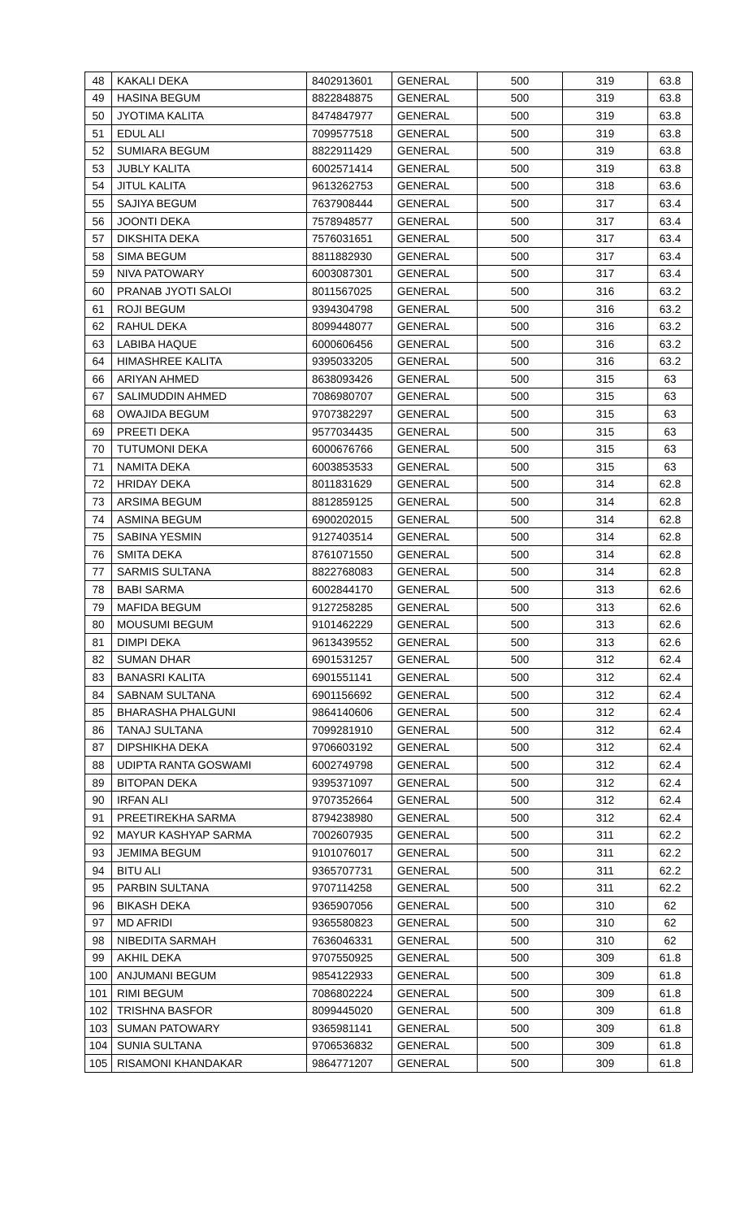| 48 | KAKALI DEKA | 8402913601 | GENERAL | 500 | 319 | 63.8 |
| 49 | HASINA BEGUM | 8822848875 | GENERAL | 500 | 319 | 63.8 |
| 50 | JYOTIMA KALITA | 8474847977 | GENERAL | 500 | 319 | 63.8 |
| 51 | EDUL ALI | 7099577518 | GENERAL | 500 | 319 | 63.8 |
| 52 | SUMIARA BEGUM | 8822911429 | GENERAL | 500 | 319 | 63.8 |
| 53 | JUBLY KALITA | 6002571414 | GENERAL | 500 | 319 | 63.8 |
| 54 | JITUL KALITA | 9613262753 | GENERAL | 500 | 318 | 63.6 |
| 55 | SAJIYA BEGUM | 7637908444 | GENERAL | 500 | 317 | 63.4 |
| 56 | JOONTI DEKA | 7578948577 | GENERAL | 500 | 317 | 63.4 |
| 57 | DIKSHITA DEKA | 7576031651 | GENERAL | 500 | 317 | 63.4 |
| 58 | SIMA BEGUM | 8811882930 | GENERAL | 500 | 317 | 63.4 |
| 59 | NIVA PATOWARY | 6003087301 | GENERAL | 500 | 317 | 63.4 |
| 60 | PRANAB JYOTI SALOI | 8011567025 | GENERAL | 500 | 316 | 63.2 |
| 61 | ROJI BEGUM | 9394304798 | GENERAL | 500 | 316 | 63.2 |
| 62 | RAHUL DEKA | 8099448077 | GENERAL | 500 | 316 | 63.2 |
| 63 | LABIBA HAQUE | 6000606456 | GENERAL | 500 | 316 | 63.2 |
| 64 | HIMASHREE KALITA | 9395033205 | GENERAL | 500 | 316 | 63.2 |
| 66 | ARIYAN AHMED | 8638093426 | GENERAL | 500 | 315 | 63 |
| 67 | SALIMUDDIN AHMED | 7086980707 | GENERAL | 500 | 315 | 63 |
| 68 | OWAJIDA BEGUM | 9707382297 | GENERAL | 500 | 315 | 63 |
| 69 | PREETI DEKA | 9577034435 | GENERAL | 500 | 315 | 63 |
| 70 | TUTUMONI DEKA | 6000676766 | GENERAL | 500 | 315 | 63 |
| 71 | NAMITA DEKA | 6003853533 | GENERAL | 500 | 315 | 63 |
| 72 | HRIDAY DEKA | 8011831629 | GENERAL | 500 | 314 | 62.8 |
| 73 | ARSIMA BEGUM | 8812859125 | GENERAL | 500 | 314 | 62.8 |
| 74 | ASMINA BEGUM | 6900202015 | GENERAL | 500 | 314 | 62.8 |
| 75 | SABINA YESMIN | 9127403514 | GENERAL | 500 | 314 | 62.8 |
| 76 | SMITA DEKA | 8761071550 | GENERAL | 500 | 314 | 62.8 |
| 77 | SARMIS SULTANA | 8822768083 | GENERAL | 500 | 314 | 62.8 |
| 78 | BABI SARMA | 6002844170 | GENERAL | 500 | 313 | 62.6 |
| 79 | MAFIDA BEGUM | 9127258285 | GENERAL | 500 | 313 | 62.6 |
| 80 | MOUSUMI BEGUM | 9101462229 | GENERAL | 500 | 313 | 62.6 |
| 81 | DIMPI DEKA | 9613439552 | GENERAL | 500 | 313 | 62.6 |
| 82 | SUMAN DHAR | 6901531257 | GENERAL | 500 | 312 | 62.4 |
| 83 | BANASRI KALITA | 6901551141 | GENERAL | 500 | 312 | 62.4 |
| 84 | SABNAM SULTANA | 6901156692 | GENERAL | 500 | 312 | 62.4 |
| 85 | BHARASHA PHALGUNI | 9864140606 | GENERAL | 500 | 312 | 62.4 |
| 86 | TANAJ SULTANA | 7099281910 | GENERAL | 500 | 312 | 62.4 |
| 87 | DIPSHIKHA DEKA | 9706603192 | GENERAL | 500 | 312 | 62.4 |
| 88 | UDIPTA RANTA GOSWAMI | 6002749798 | GENERAL | 500 | 312 | 62.4 |
| 89 | BITOPAN DEKA | 9395371097 | GENERAL | 500 | 312 | 62.4 |
| 90 | IRFAN ALI | 9707352664 | GENERAL | 500 | 312 | 62.4 |
| 91 | PREETIREKHA SARMA | 8794238980 | GENERAL | 500 | 312 | 62.4 |
| 92 | MAYUR KASHYAP SARMA | 7002607935 | GENERAL | 500 | 311 | 62.2 |
| 93 | JEMIMA BEGUM | 9101076017 | GENERAL | 500 | 311 | 62.2 |
| 94 | BITU ALI | 9365707731 | GENERAL | 500 | 311 | 62.2 |
| 95 | PARBIN SULTANA | 9707114258 | GENERAL | 500 | 311 | 62.2 |
| 96 | BIKASH DEKA | 9365907056 | GENERAL | 500 | 310 | 62 |
| 97 | MD AFRIDI | 9365580823 | GENERAL | 500 | 310 | 62 |
| 98 | NIBEDITA SARMAH | 7636046331 | GENERAL | 500 | 310 | 62 |
| 99 | AKHIL DEKA | 9707550925 | GENERAL | 500 | 309 | 61.8 |
| 100 | ANJUMANI BEGUM | 9854122933 | GENERAL | 500 | 309 | 61.8 |
| 101 | RIMI BEGUM | 7086802224 | GENERAL | 500 | 309 | 61.8 |
| 102 | TRISHNA BASFOR | 8099445020 | GENERAL | 500 | 309 | 61.8 |
| 103 | SUMAN PATOWARY | 9365981141 | GENERAL | 500 | 309 | 61.8 |
| 104 | SUNIA SULTANA | 9706536832 | GENERAL | 500 | 309 | 61.8 |
| 105 | RISAMONI KHANDAKAR | 9864771207 | GENERAL | 500 | 309 | 61.8 |